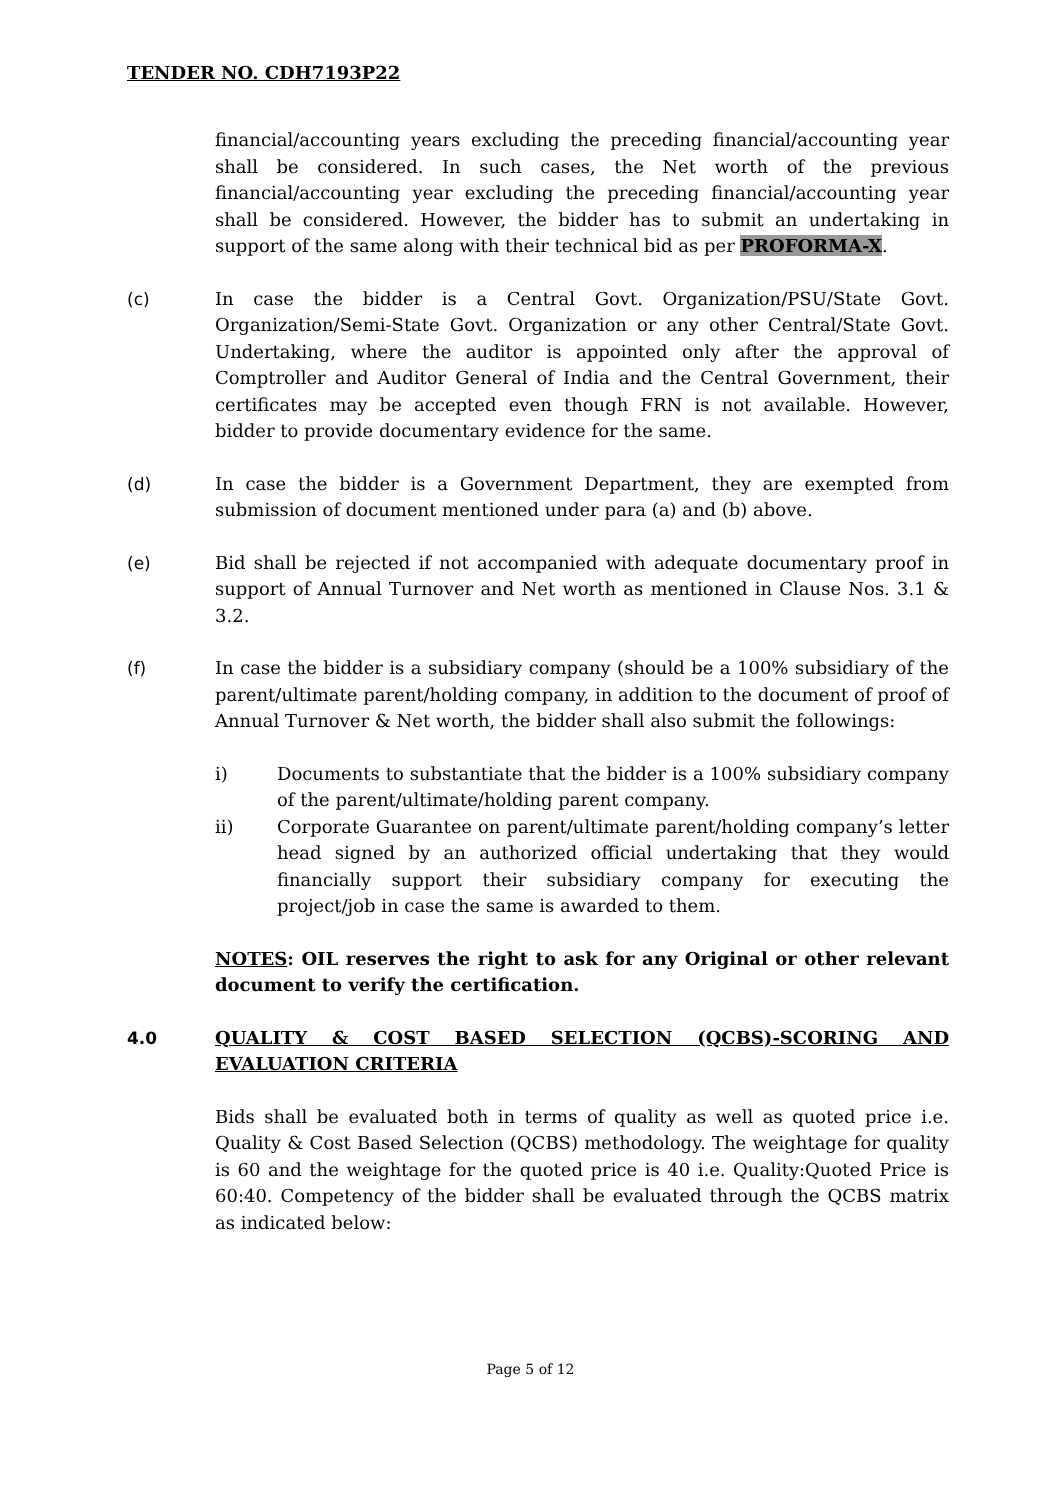TENDER NO. CDH7193P22
financial/accounting years excluding the preceding financial/accounting year shall be considered. In such cases, the Net worth of the previous financial/accounting year excluding the preceding financial/accounting year shall be considered. However, the bidder has to submit an undertaking in support of the same along with their technical bid as per PROFORMA-X.
(c) In case the bidder is a Central Govt. Organization/PSU/State Govt. Organization/Semi-State Govt. Organization or any other Central/State Govt. Undertaking, where the auditor is appointed only after the approval of Comptroller and Auditor General of India and the Central Government, their certificates may be accepted even though FRN is not available. However, bidder to provide documentary evidence for the same.
(d) In case the bidder is a Government Department, they are exempted from submission of document mentioned under para (a) and (b) above.
(e) Bid shall be rejected if not accompanied with adequate documentary proof in support of Annual Turnover and Net worth as mentioned in Clause Nos. 3.1 & 3.2.
(f) In case the bidder is a subsidiary company (should be a 100% subsidiary of the parent/ultimate parent/holding company, in addition to the document of proof of Annual Turnover & Net worth, the bidder shall also submit the followings:
i) Documents to substantiate that the bidder is a 100% subsidiary company of the parent/ultimate/holding parent company.
ii) Corporate Guarantee on parent/ultimate parent/holding company’s letter head signed by an authorized official undertaking that they would financially support their subsidiary company for executing the project/job in case the same is awarded to them.
NOTES: OIL reserves the right to ask for any Original or other relevant document to verify the certification.
4.0 QUALITY & COST BASED SELECTION (QCBS)-SCORING AND EVALUATION CRITERIA
Bids shall be evaluated both in terms of quality as well as quoted price i.e. Quality & Cost Based Selection (QCBS) methodology. The weightage for quality is 60 and the weightage for the quoted price is 40 i.e. Quality:Quoted Price is 60:40. Competency of the bidder shall be evaluated through the QCBS matrix as indicated below:
Page 5 of 12